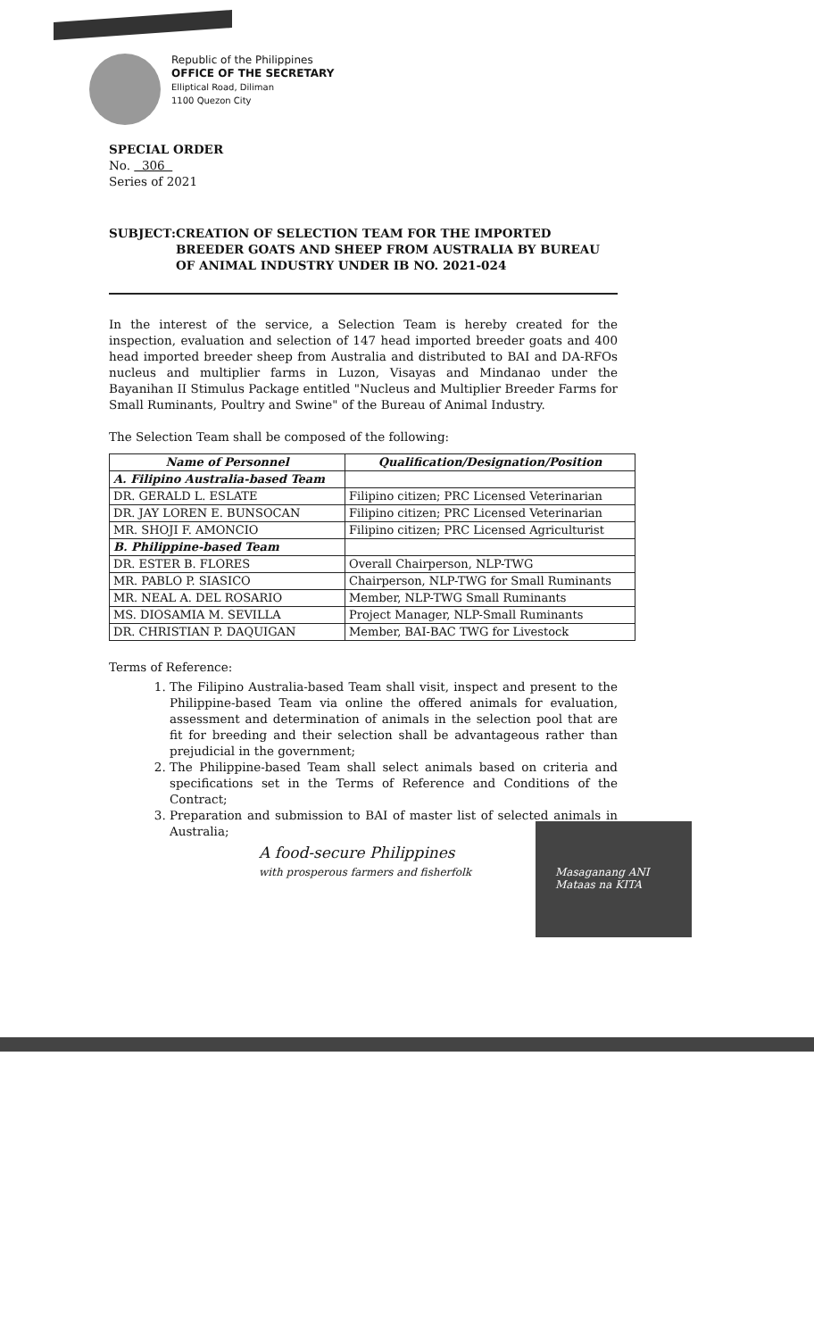Republic of the Philippines
OFFICE OF THE SECRETARY
Elliptical Road, Diliman
1100 Quezon City
SPECIAL ORDER
No. 306
Series of 2021
SUBJECT: CREATION OF SELECTION TEAM FOR THE IMPORTED BREEDER GOATS AND SHEEP FROM AUSTRALIA BY BUREAU OF ANIMAL INDUSTRY UNDER IB NO. 2021-024
In the interest of the service, a Selection Team is hereby created for the inspection, evaluation and selection of 147 head imported breeder goats and 400 head imported breeder sheep from Australia and distributed to BAI and DA-RFOs nucleus and multiplier farms in Luzon, Visayas and Mindanao under the Bayanihan II Stimulus Package entitled "Nucleus and Multiplier Breeder Farms for Small Ruminants, Poultry and Swine" of the Bureau of Animal Industry.
The Selection Team shall be composed of the following:
| Name of Personnel | Qualification/Designation/Position |
| --- | --- |
| A. Filipino Australia-based Team | |
| DR. GERALD L. ESLATE | Filipino citizen; PRC Licensed Veterinarian |
| DR. JAY LOREN E. BUNSOCAN | Filipino citizen; PRC Licensed Veterinarian |
| MR. SHOJI F. AMONCIO | Filipino citizen; PRC Licensed Agriculturist |
| B. Philippine-based Team | |
| DR. ESTER B. FLORES | Overall Chairperson, NLP-TWG |
| MR. PABLO P. SIASICO | Chairperson, NLP-TWG for Small Ruminants |
| MR. NEAL A. DEL ROSARIO | Member, NLP-TWG Small Ruminants |
| MS. DIOSAMIA M. SEVILLA | Project Manager, NLP-Small Ruminants |
| DR. CHRISTIAN P. DAQUIGAN | Member, BAI-BAC TWG for Livestock |
Terms of Reference:
1. The Filipino Australia-based Team shall visit, inspect and present to the Philippine-based Team via online the offered animals for evaluation, assessment and determination of animals in the selection pool that are fit for breeding and their selection shall be advantageous rather than prejudicial in the government;
2. The Philippine-based Team shall select animals based on criteria and specifications set in the Terms of Reference and Conditions of the Contract;
3. Preparation and submission to BAI of master list of selected animals in Australia;
A food-secure Philippines
with prosperous farmers and fisherfolk
Masaganang ANI
Mataas na KITA